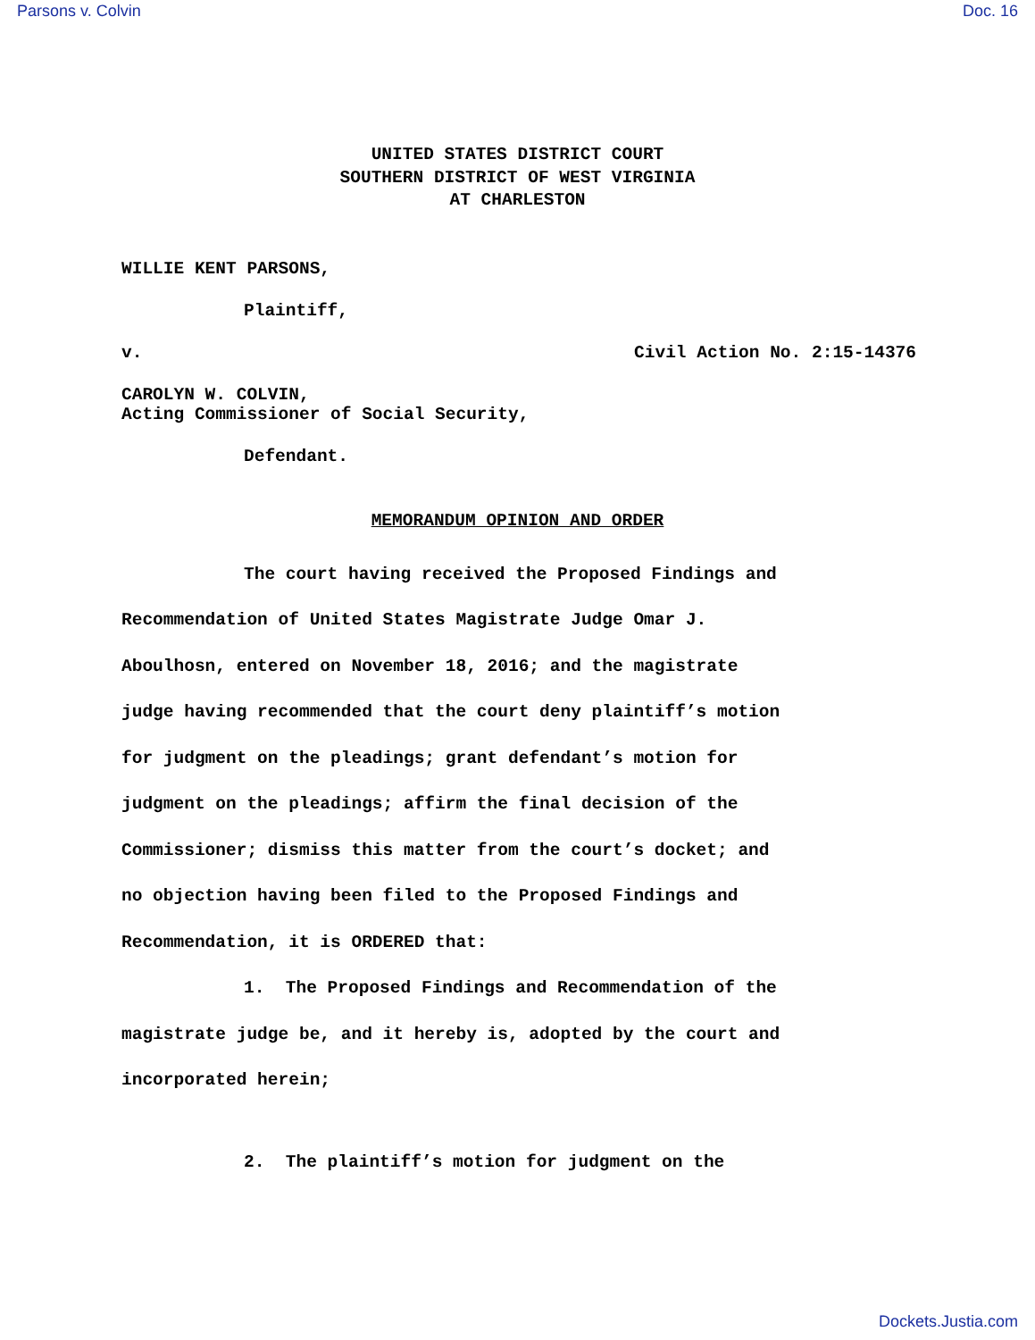Parsons v. Colvin Doc. 16
UNITED STATES DISTRICT COURT
SOUTHERN DISTRICT OF WEST VIRGINIA
AT CHARLESTON
WILLIE KENT PARSONS,
Plaintiff,
v. Civil Action No. 2:15-14376
CAROLYN W. COLVIN,
Acting Commissioner of Social Security,
Defendant.
MEMORANDUM OPINION AND ORDER
The court having received the Proposed Findings and
Recommendation of United States Magistrate Judge Omar J.
Aboulhosn, entered on November 18, 2016; and the magistrate
judge having recommended that the court deny plaintiff’s motion
for judgment on the pleadings; grant defendant’s motion for
judgment on the pleadings; affirm the final decision of the
Commissioner; dismiss this matter from the court’s docket; and
no objection having been filed to the Proposed Findings and
Recommendation, it is ORDERED that:
1. The Proposed Findings and Recommendation of the
magistrate judge be, and it hereby is, adopted by the court and
incorporated herein;
2. The plaintiff’s motion for judgment on the
Dockets.Justia.com